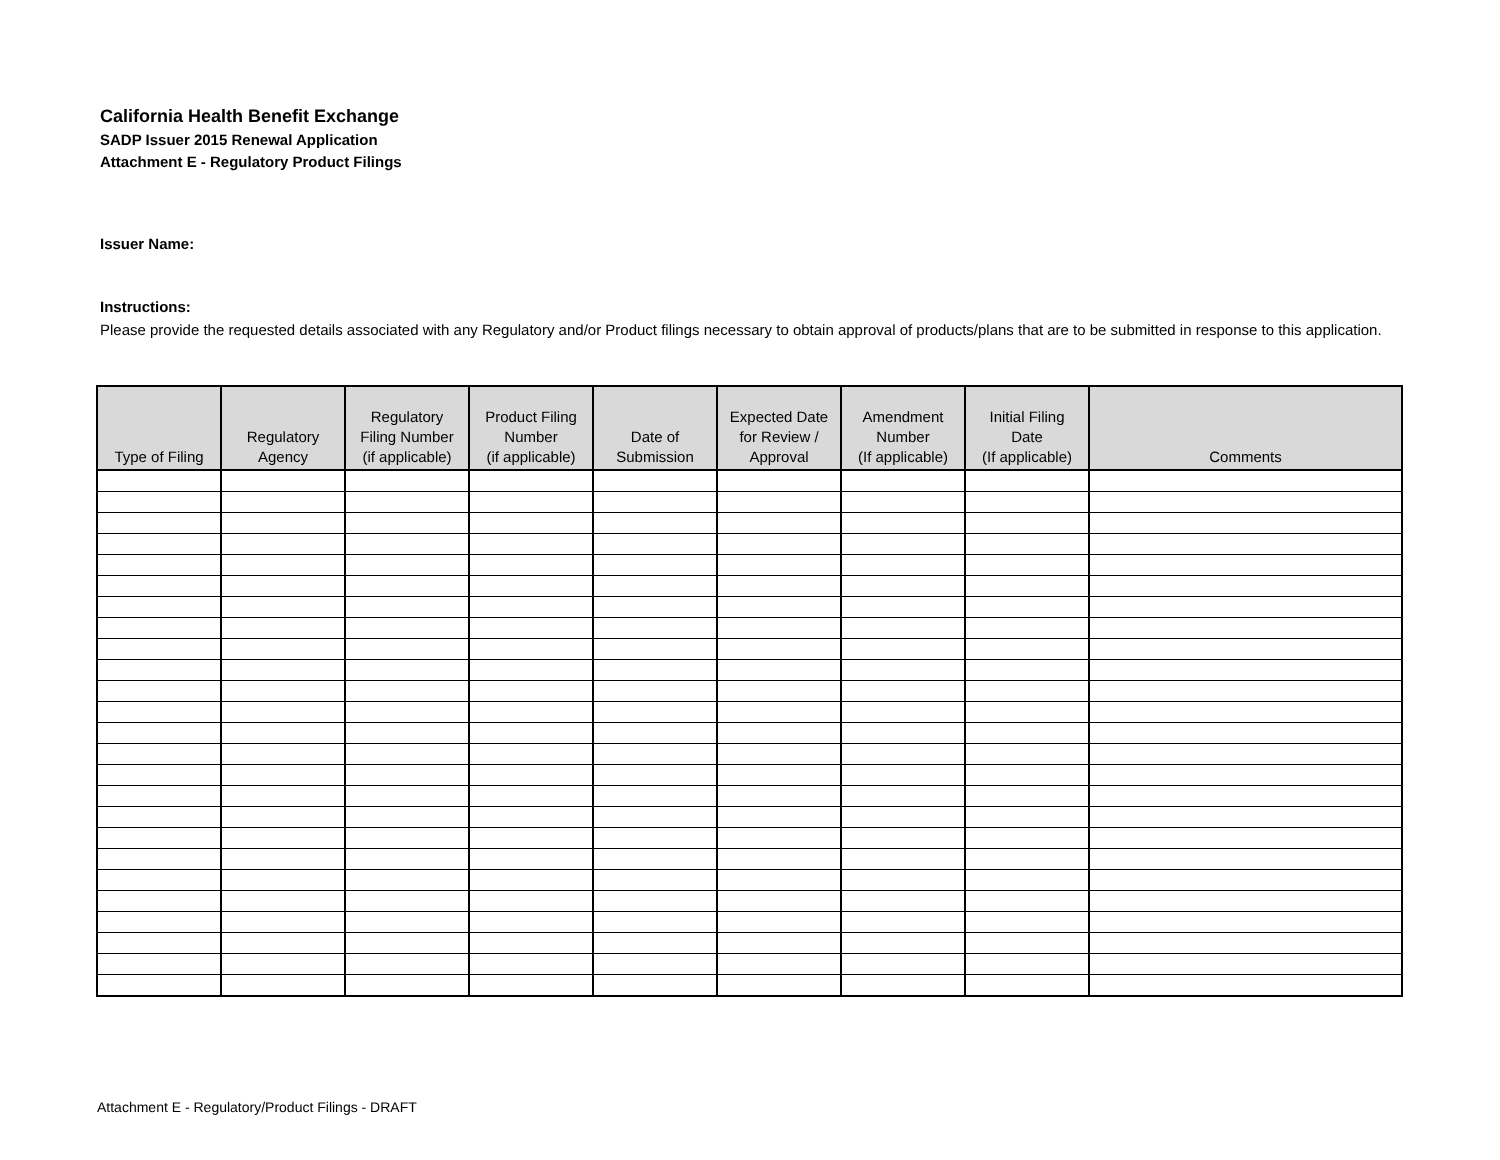California Health Benefit Exchange
SADP Issuer 2015 Renewal Application
Attachment E - Regulatory Product Filings
Issuer Name:
Instructions:
Please provide the requested details associated with any Regulatory and/or Product filings necessary to obtain approval of products/plans that are to be submitted in response to this application.
| Type of Filing | Regulatory Agency | Regulatory Filing Number (if applicable) | Product Filing Number (if applicable) | Date of Submission | Expected Date for Review / Approval | Amendment Number (If applicable) | Initial Filing Date (If applicable) | Comments |
| --- | --- | --- | --- | --- | --- | --- | --- | --- |
Attachment E - Regulatory/Product Filings - DRAFT